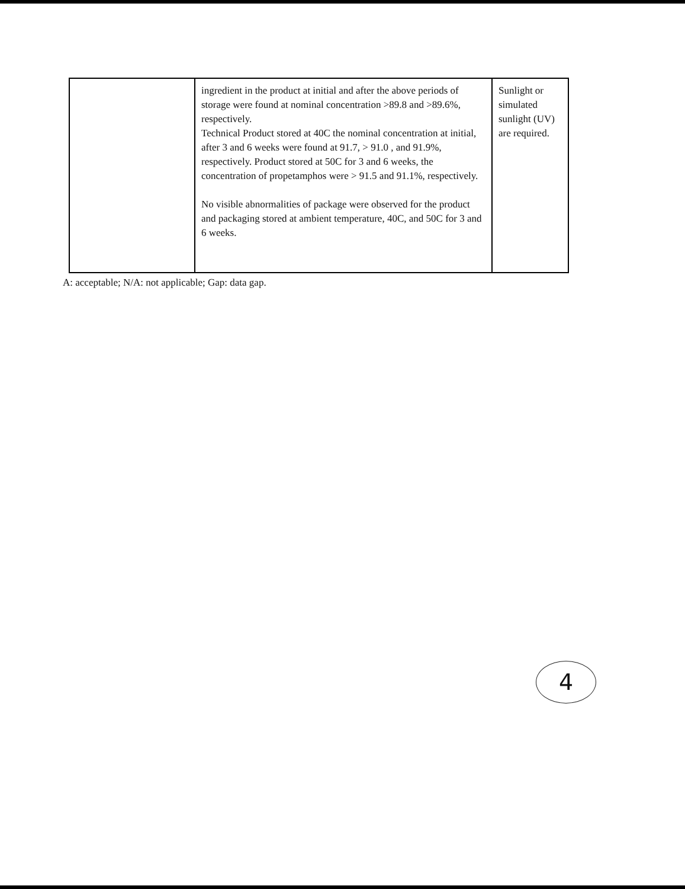| | ingredient in the product at initial and after the above periods of storage were found at nominal concentration >89.8 and >89.6%, respectively. Technical Product stored at 40C the nominal concentration at initial, after 3 and 6 weeks were found at 91.7, > 91.0 , and 91.9%, respectively. Product stored at 50C for 3 and 6 weeks, the concentration of propetamphos were > 91.5 and 91.1%, respectively. No visible abnormalities of package were observed for the product and packaging stored at ambient temperature, 40C, and 50C for 3 and 6 weeks. | Sunlight or simulated sunlight (UV) are required. |
A: acceptable; N/A: not applicable; Gap: data gap.
4